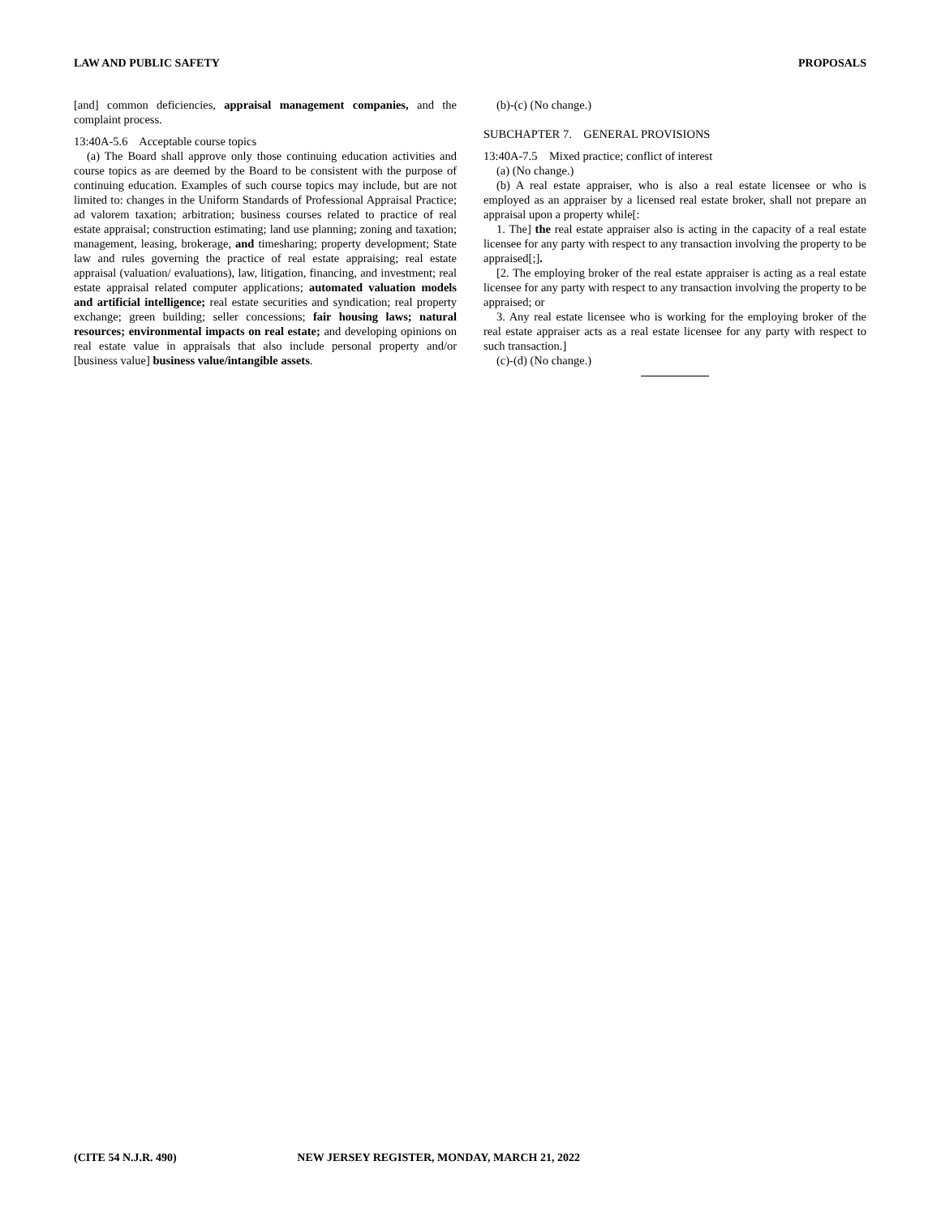LAW AND PUBLIC SAFETY PROPOSALS
[and] common deficiencies, appraisal management companies, and the complaint process.
13:40A-5.6 Acceptable course topics
(a) The Board shall approve only those continuing education activities and course topics as are deemed by the Board to be consistent with the purpose of continuing education. Examples of such course topics may include, but are not limited to: changes in the Uniform Standards of Professional Appraisal Practice; ad valorem taxation; arbitration; business courses related to practice of real estate appraisal; construction estimating; land use planning; zoning and taxation; management, leasing, brokerage, and timesharing; property development; State law and rules governing the practice of real estate appraising; real estate appraisal (valuation/ evaluations), law, litigation, financing, and investment; real estate appraisal related computer applications; automated valuation models and artificial intelligence; real estate securities and syndication; real property exchange; green building; seller concessions; fair housing laws; natural resources; environmental impacts on real estate; and developing opinions on real estate value in appraisals that also include personal property and/or [business value] business value/intangible assets.
(b)-(c) (No change.)
SUBCHAPTER 7. GENERAL PROVISIONS
13:40A-7.5 Mixed practice; conflict of interest
(a) (No change.)
(b) A real estate appraiser, who is also a real estate licensee or who is employed as an appraiser by a licensed real estate broker, shall not prepare an appraisal upon a property while[:
1. The] the real estate appraiser also is acting in the capacity of a real estate licensee for any party with respect to any transaction involving the property to be appraised[;].
[2. The employing broker of the real estate appraiser is acting as a real estate licensee for any party with respect to any transaction involving the property to be appraised; or
3. Any real estate licensee who is working for the employing broker of the real estate appraiser acts as a real estate licensee for any party with respect to such transaction.]
(c)-(d) (No change.)
(CITE 54 N.J.R. 490) NEW JERSEY REGISTER, MONDAY, MARCH 21, 2022